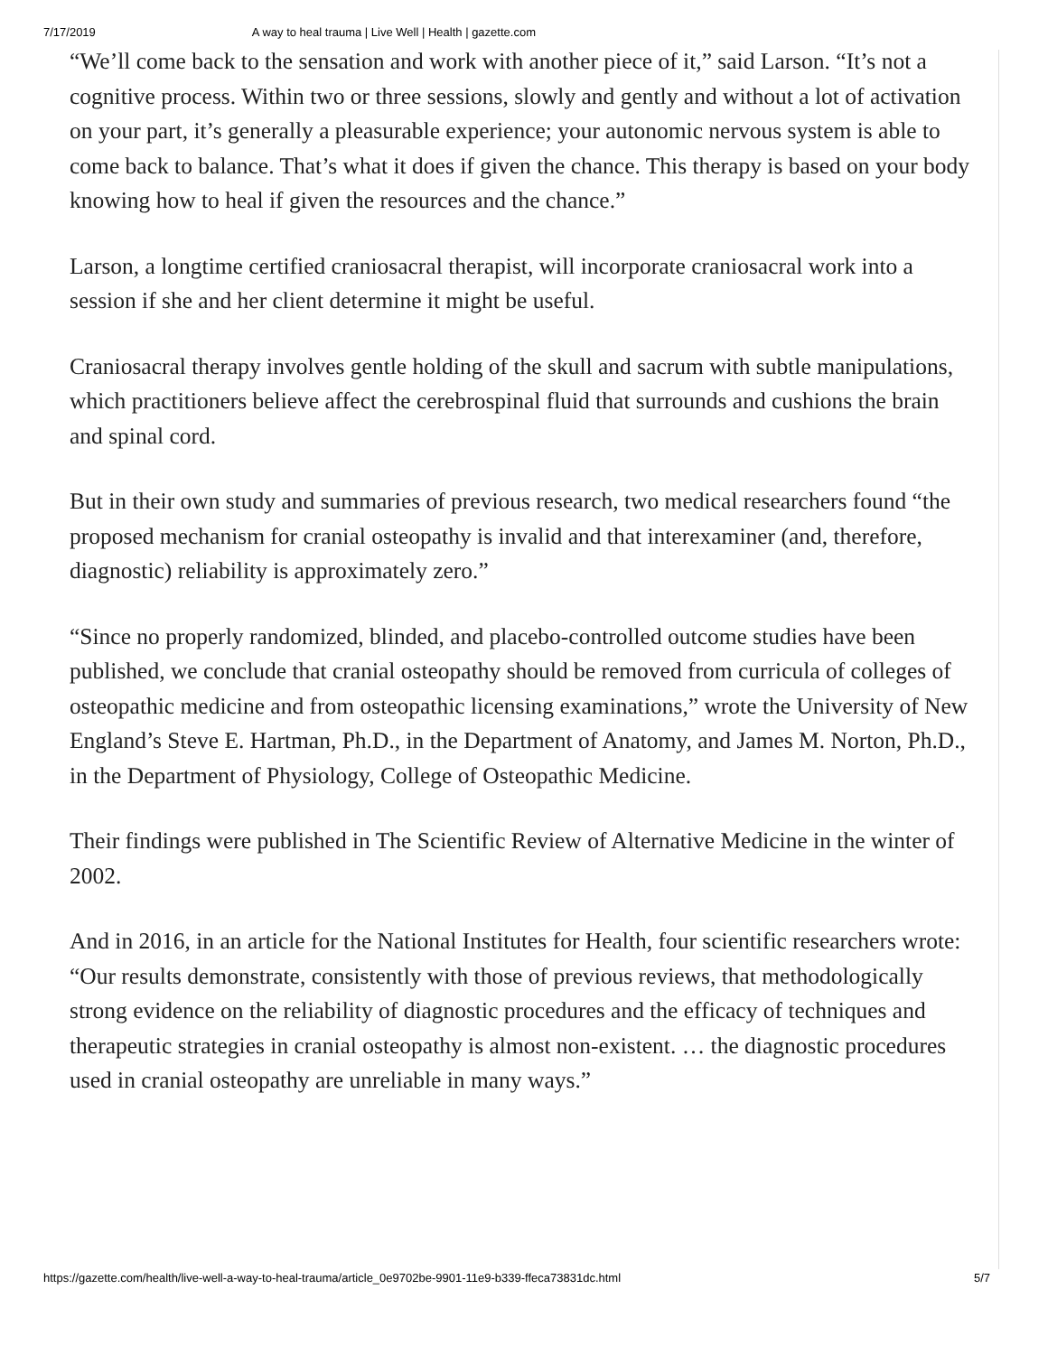7/17/2019 A way to heal trauma | Live Well | Health | gazette.com
“We’ll come back to the sensation and work with another piece of it,” said Larson. “It’s not a cognitive process. Within two or three sessions, slowly and gently and without a lot of activation on your part, it’s generally a pleasurable experience; your autonomic nervous system is able to come back to balance. That’s what it does if given the chance. This therapy is based on your body knowing how to heal if given the resources and the chance.”
Larson, a longtime certified craniosacral therapist, will incorporate craniosacral work into a session if she and her client determine it might be useful.
Craniosacral therapy involves gentle holding of the skull and sacrum with subtle manipulations, which practitioners believe affect the cerebrospinal fluid that surrounds and cushions the brain and spinal cord.
But in their own study and summaries of previous research, two medical researchers found “the proposed mechanism for cranial osteopathy is invalid and that interexaminer (and, therefore, diagnostic) reliability is approximately zero.”
“Since no properly randomized, blinded, and placebo-controlled outcome studies have been published, we conclude that cranial osteopathy should be removed from curricula of colleges of osteopathic medicine and from osteopathic licensing examinations,” wrote the University of New England’s Steve E. Hartman, Ph.D., in the Department of Anatomy, and James M. Norton, Ph.D., in the Department of Physiology, College of Osteopathic Medicine.
Their findings were published in The Scientific Review of Alternative Medicine in the winter of 2002.
And in 2016, in an article for the National Institutes for Health, four scientific researchers wrote: “Our results demonstrate, consistently with those of previous reviews, that methodologically strong evidence on the reliability of diagnostic procedures and the efficacy of techniques and therapeutic strategies in cranial osteopathy is almost non-existent. … the diagnostic procedures used in cranial osteopathy are unreliable in many ways.”
https://gazette.com/health/live-well-a-way-to-heal-trauma/article_0e9702be-9901-11e9-b339-ffeca73831dc.html 5/7